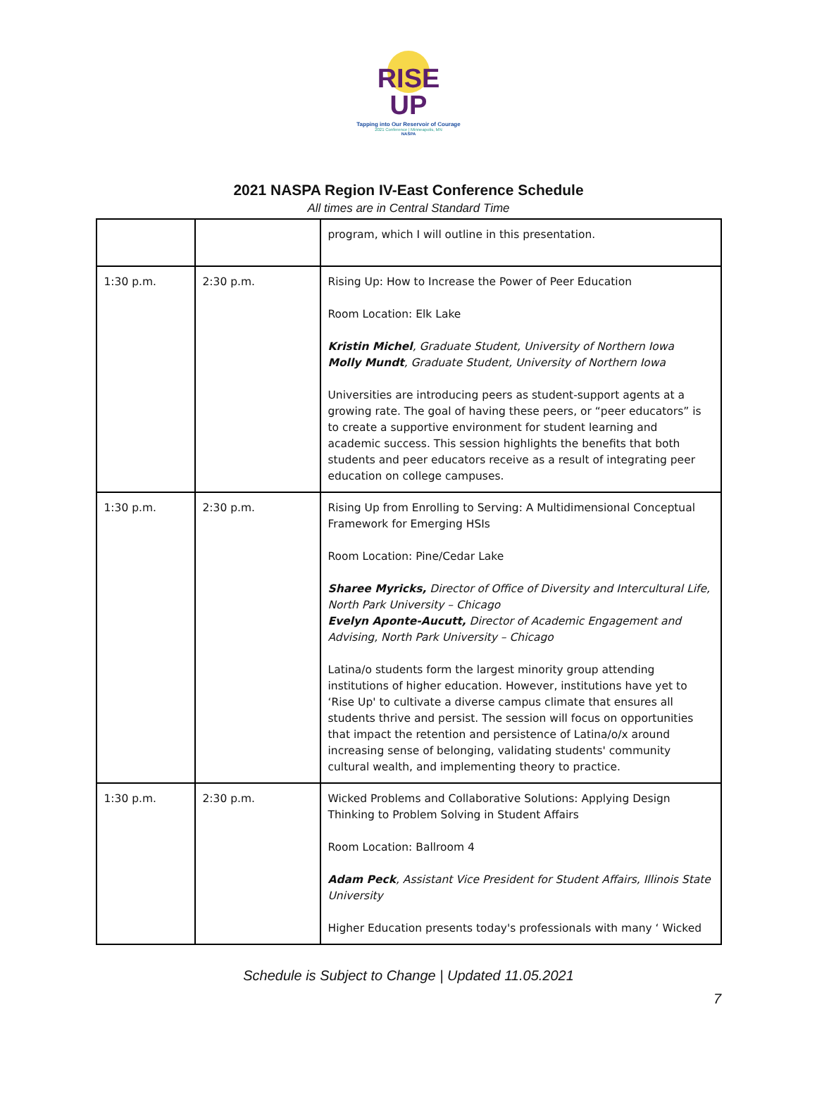RISE
UP
Tapping into Our Reservoir of Courage
2021 Conference | Minneapolis, MN
NASPA
2021 NASPA Region IV-East Conference Schedule
All times are in Central Standard Time
| | | program, which I will outline in this presentation. |
| 1:30 p.m. | 2:30 p.m. | Rising Up: How to Increase the Power of Peer Education Room Location: Elk Lake Kristin Michel , Graduate Student, University of Northern Iowa Molly Mundt , Graduate Student, University of Northern Iowa Universities are introducing peers as student-support agents at a growing rate. The goal of having these peers, or “peer educators” is to create a supportive environment for student learning and academic success. This session highlights the benefits that both students and peer educators receive as a result of integrating peer education on college campuses. |
| 1:30 p.m. | 2:30 p.m. | Rising Up from Enrolling to Serving: A Multidimensional Conceptual Framework for Emerging HSIs Room Location: Pine/Cedar Lake Sharee Myricks, Director of Office of Diversity and Intercultural Life, North Park University – Chicago Evelyn Aponte-Aucutt, Director of Academic Engagement and Advising, North Park University – Chicago Latina/o students form the largest minority group attending institutions of higher education. However, institutions have yet to ‘Rise Up' to cultivate a diverse campus climate that ensures all students thrive and persist. The session will focus on opportunities that impact the retention and persistence of Latina/o/x around increasing sense of belonging, validating students' community cultural wealth, and implementing theory to practice. |
| 1:30 p.m. | 2:30 p.m. | Wicked Problems and Collaborative Solutions: Applying Design Thinking to Problem Solving in Student Affairs Room Location: Ballroom 4 Adam Peck , Assistant Vice President for Student Affairs, Illinois State University Higher Education presents today's professionals with many ‘ Wicked |
Schedule is Subject to Change | Updated 11.05.2021
7